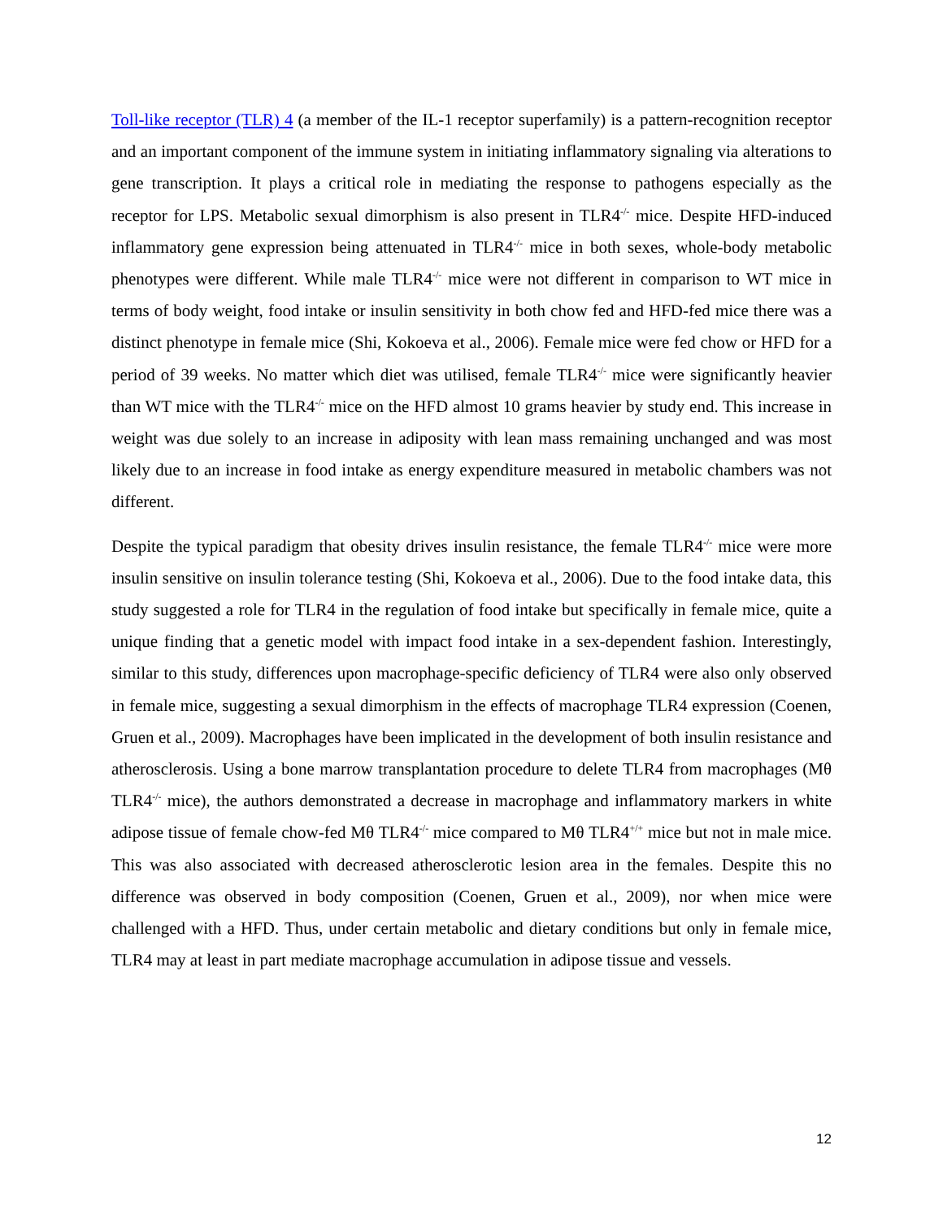Toll-like receptor (TLR) 4 (a member of the IL-1 receptor superfamily) is a pattern-recognition receptor and an important component of the immune system in initiating inflammatory signaling via alterations to gene transcription. It plays a critical role in mediating the response to pathogens especially as the receptor for LPS. Metabolic sexual dimorphism is also present in TLR4<sup>-/-</sup> mice. Despite HFD-induced inflammatory gene expression being attenuated in TLR4<sup>-/-</sup> mice in both sexes, whole-body metabolic phenotypes were different. While male TLR4<sup>-/-</sup> mice were not different in comparison to WT mice in terms of body weight, food intake or insulin sensitivity in both chow fed and HFD-fed mice there was a distinct phenotype in female mice (Shi, Kokoeva et al., 2006). Female mice were fed chow or HFD for a period of 39 weeks. No matter which diet was utilised, female TLR4<sup>-/-</sup> mice were significantly heavier than WT mice with the TLR4<sup>-/-</sup> mice on the HFD almost 10 grams heavier by study end. This increase in weight was due solely to an increase in adiposity with lean mass remaining unchanged and was most likely due to an increase in food intake as energy expenditure measured in metabolic chambers was not different.
Despite the typical paradigm that obesity drives insulin resistance, the female TLR4<sup>-/-</sup> mice were more insulin sensitive on insulin tolerance testing (Shi, Kokoeva et al., 2006). Due to the food intake data, this study suggested a role for TLR4 in the regulation of food intake but specifically in female mice, quite a unique finding that a genetic model with impact food intake in a sex-dependent fashion. Interestingly, similar to this study, differences upon macrophage-specific deficiency of TLR4 were also only observed in female mice, suggesting a sexual dimorphism in the effects of macrophage TLR4 expression (Coenen, Gruen et al., 2009). Macrophages have been implicated in the development of both insulin resistance and atherosclerosis. Using a bone marrow transplantation procedure to delete TLR4 from macrophages (Mθ TLR4<sup>-/-</sup> mice), the authors demonstrated a decrease in macrophage and inflammatory markers in white adipose tissue of female chow-fed Mθ TLR4<sup>-/-</sup> mice compared to Mθ TLR4<sup>+/+</sup> mice but not in male mice. This was also associated with decreased atherosclerotic lesion area in the females. Despite this no difference was observed in body composition (Coenen, Gruen et al., 2009), nor when mice were challenged with a HFD. Thus, under certain metabolic and dietary conditions but only in female mice, TLR4 may at least in part mediate macrophage accumulation in adipose tissue and vessels.
12